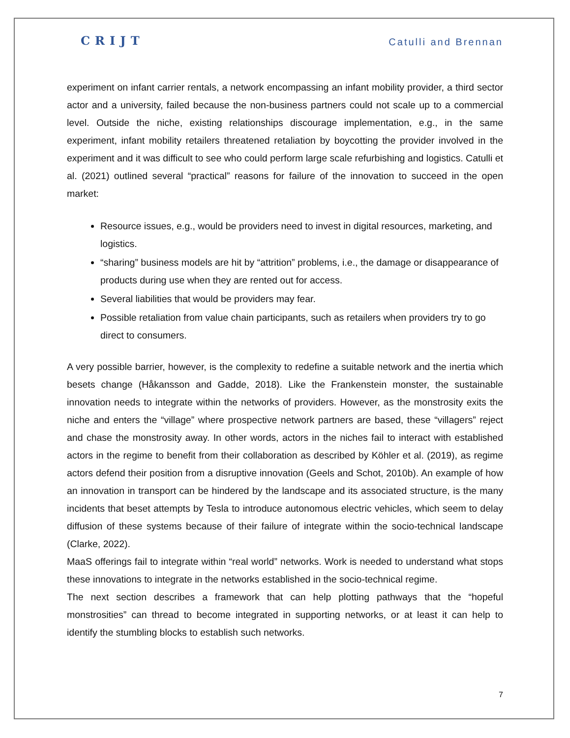CRIJT Catulli and Brennan
experiment on infant carrier rentals, a network encompassing an infant mobility provider, a third sector actor and a university, failed because the non-business partners could not scale up to a commercial level. Outside the niche, existing relationships discourage implementation, e.g., in the same experiment, infant mobility retailers threatened retaliation by boycotting the provider involved in the experiment and it was difficult to see who could perform large scale refurbishing and logistics. Catulli et al. (2021) outlined several “practical” reasons for failure of the innovation to succeed in the open market:
Resource issues, e.g., would be providers need to invest in digital resources, marketing, and logistics.
“sharing” business models are hit by “attrition” problems, i.e., the damage or disappearance of products during use when they are rented out for access.
Several liabilities that would be providers may fear.
Possible retaliation from value chain participants, such as retailers when providers try to go direct to consumers.
A very possible barrier, however, is the complexity to redefine a suitable network and the inertia which besets change (Håkansson and Gadde, 2018). Like the Frankenstein monster, the sustainable innovation needs to integrate within the networks of providers. However, as the monstrosity exits the niche and enters the “village” where prospective network partners are based, these “villagers” reject and chase the monstrosity away. In other words, actors in the niches fail to interact with established actors in the regime to benefit from their collaboration as described by Köhler et al. (2019), as regime actors defend their position from a disruptive innovation (Geels and Schot, 2010b). An example of how an innovation in transport can be hindered by the landscape and its associated structure, is the many incidents that beset attempts by Tesla to introduce autonomous electric vehicles, which seem to delay diffusion of these systems because of their failure of integrate within the socio-technical landscape (Clarke, 2022).
MaaS offerings fail to integrate within “real world” networks. Work is needed to understand what stops these innovations to integrate in the networks established in the socio-technical regime.
The next section describes a framework that can help plotting pathways that the “hopeful monstrosities” can thread to become integrated in supporting networks, or at least it can help to identify the stumbling blocks to establish such networks.
7